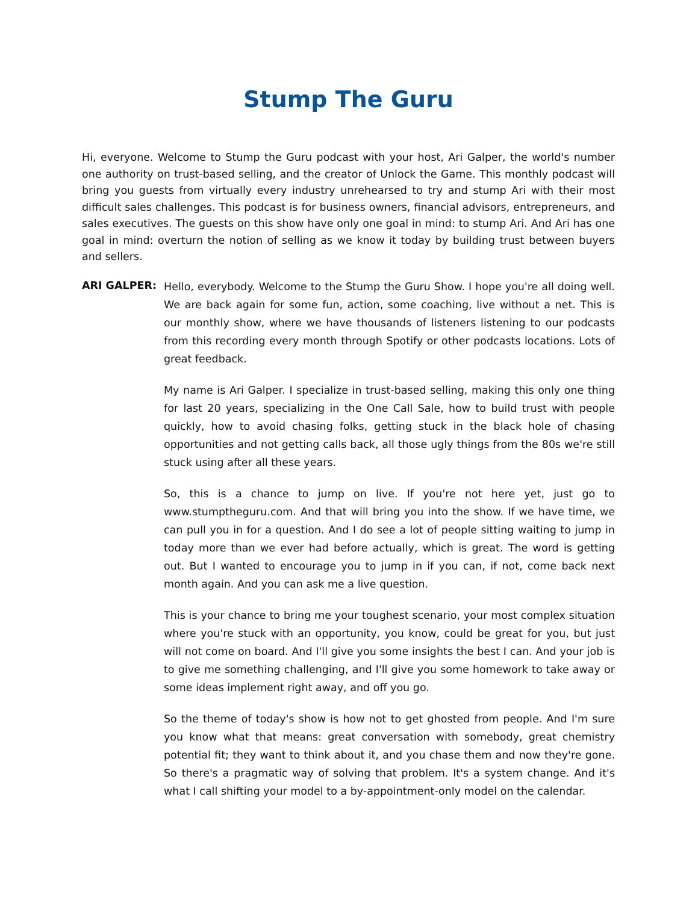Stump The Guru
Hi, everyone. Welcome to Stump the Guru podcast with your host, Ari Galper, the world's number one authority on trust-based selling, and the creator of Unlock the Game. This monthly podcast will bring you guests from virtually every industry unrehearsed to try and stump Ari with their most difficult sales challenges. This podcast is for business owners, financial advisors, entrepreneurs, and sales executives. The guests on this show have only one goal in mind: to stump Ari. And Ari has one goal in mind: overturn the notion of selling as we know it today by building trust between buyers and sellers.
ARI GALPER:
Hello, everybody. Welcome to the Stump the Guru Show. I hope you're all doing well. We are back again for some fun, action, some coaching, live without a net. This is our monthly show, where we have thousands of listeners listening to our podcasts from this recording every month through Spotify or other podcasts locations. Lots of great feedback.
My name is Ari Galper. I specialize in trust-based selling, making this only one thing for last 20 years, specializing in the One Call Sale, how to build trust with people quickly, how to avoid chasing folks, getting stuck in the black hole of chasing opportunities and not getting calls back, all those ugly things from the 80s we're still stuck using after all these years.
So, this is a chance to jump on live. If you're not here yet, just go to www.stumptheguru.com. And that will bring you into the show. If we have time, we can pull you in for a question. And I do see a lot of people sitting waiting to jump in today more than we ever had before actually, which is great. The word is getting out. But I wanted to encourage you to jump in if you can, if not, come back next month again. And you can ask me a live question.
This is your chance to bring me your toughest scenario, your most complex situation where you're stuck with an opportunity, you know, could be great for you, but just will not come on board. And I'll give you some insights the best I can. And your job is to give me something challenging, and I'll give you some homework to take away or some ideas implement right away, and off you go.
So the theme of today's show is how not to get ghosted from people. And I'm sure you know what that means: great conversation with somebody, great chemistry potential fit; they want to think about it, and you chase them and now they're gone. So there's a pragmatic way of solving that problem. It's a system change. And it's what I call shifting your model to a by-appointment-only model on the calendar.